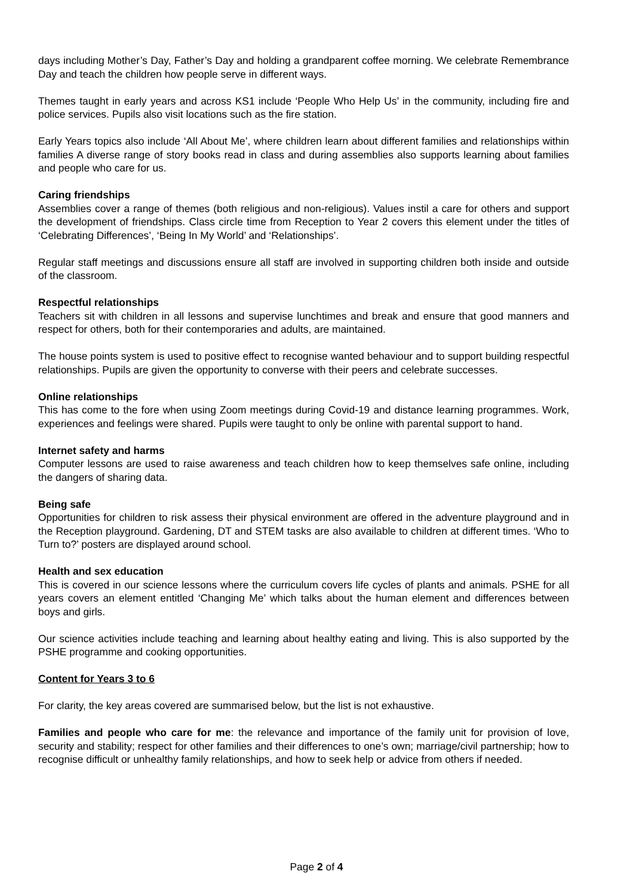days including Mother’s Day, Father’s Day and holding a grandparent coffee morning. We celebrate Remembrance Day and teach the children how people serve in different ways.
Themes taught in early years and across KS1 include ‘People Who Help Us’ in the community, including fire and police services. Pupils also visit locations such as the fire station.
Early Years topics also include ‘All About Me’, where children learn about different families and relationships within families A diverse range of story books read in class and during assemblies also supports learning about families and people who care for us.
Caring friendships
Assemblies cover a range of themes (both religious and non-religious). Values instil a care for others and support the development of friendships. Class circle time from Reception to Year 2 covers this element under the titles of ‘Celebrating Differences’, ‘Being In My World’ and ‘Relationships’.
Regular staff meetings and discussions ensure all staff are involved in supporting children both inside and outside of the classroom.
Respectful relationships
Teachers sit with children in all lessons and supervise lunchtimes and break and ensure that good manners and respect for others, both for their contemporaries and adults, are maintained.
The house points system is used to positive effect to recognise wanted behaviour and to support building respectful relationships. Pupils are given the opportunity to converse with their peers and celebrate successes.
Online relationships
This has come to the fore when using Zoom meetings during Covid-19 and distance learning programmes. Work, experiences and feelings were shared. Pupils were taught to only be online with parental support to hand.
Internet safety and harms
Computer lessons are used to raise awareness and teach children how to keep themselves safe online, including the dangers of sharing data.
Being safe
Opportunities for children to risk assess their physical environment are offered in the adventure playground and in the Reception playground. Gardening, DT and STEM tasks are also available to children at different times. ‘Who to Turn to?’ posters are displayed around school.
Health and sex education
This is covered in our science lessons where the curriculum covers life cycles of plants and animals. PSHE for all years covers an element entitled ‘Changing Me’ which talks about the human element and differences between boys and girls.
Our science activities include teaching and learning about healthy eating and living. This is also supported by the PSHE programme and cooking opportunities.
Content for Years 3 to 6
For clarity, the key areas covered are summarised below, but the list is not exhaustive.
Families and people who care for me: the relevance and importance of the family unit for provision of love, security and stability; respect for other families and their differences to one’s own; marriage/civil partnership; how to recognise difficult or unhealthy family relationships, and how to seek help or advice from others if needed.
Page 2 of 4